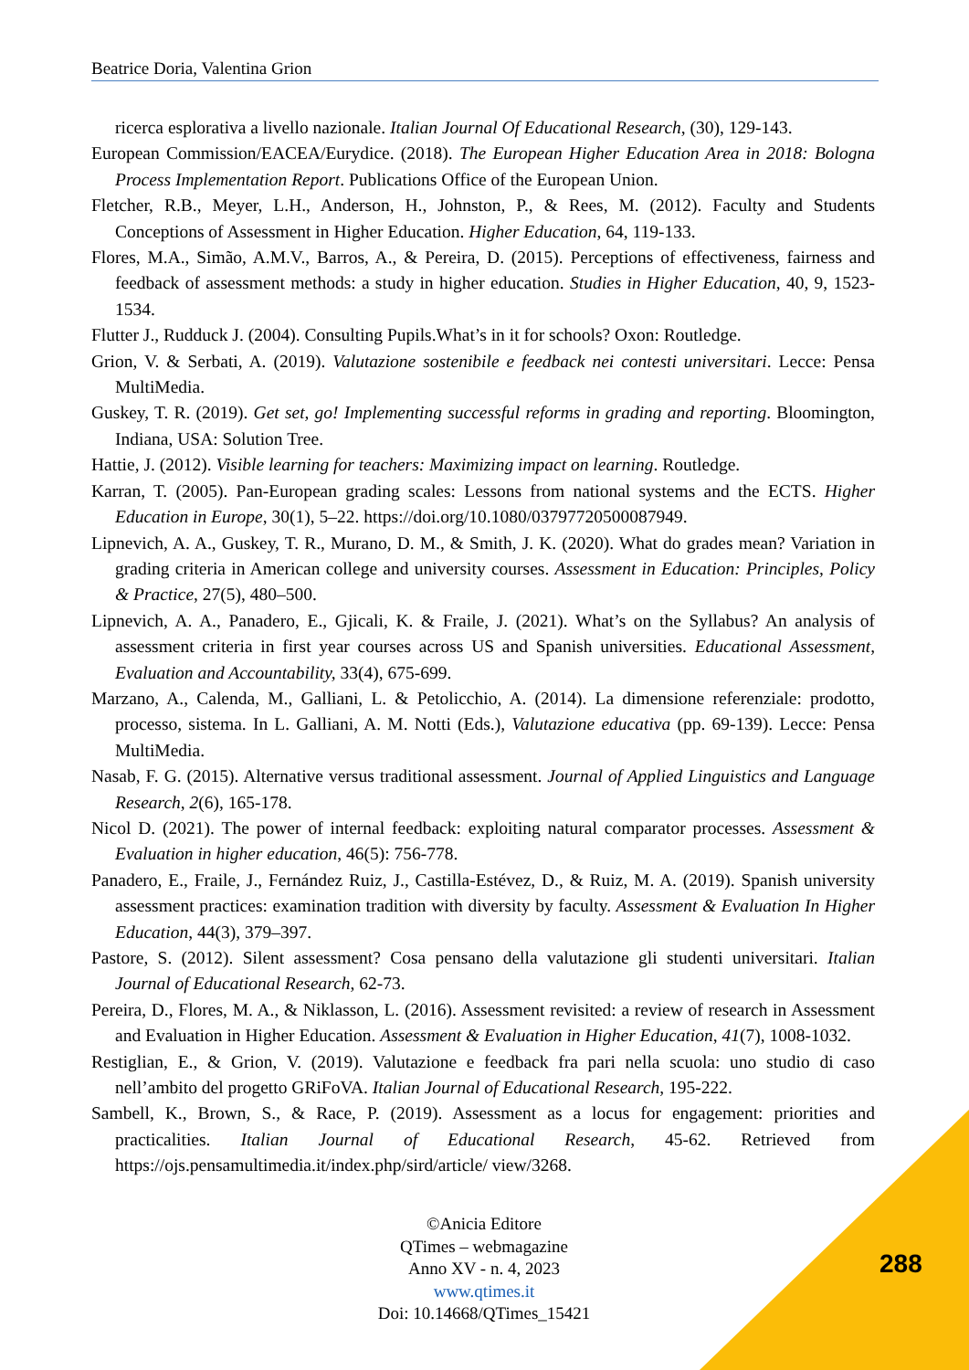Beatrice Doria, Valentina Grion
ricerca esplorativa a livello nazionale. Italian Journal Of Educational Research, (30), 129-143.
European Commission/EACEA/Eurydice. (2018). The European Higher Education Area in 2018: Bologna Process Implementation Report. Publications Office of the European Union.
Fletcher, R.B., Meyer, L.H., Anderson, H., Johnston, P., & Rees, M. (2012). Faculty and Students Conceptions of Assessment in Higher Education. Higher Education, 64, 119-133.
Flores, M.A., Simão, A.M.V., Barros, A., & Pereira, D. (2015). Perceptions of effectiveness, fairness and feedback of assessment methods: a study in higher education. Studies in Higher Education, 40, 9, 1523-1534.
Flutter J., Rudduck J. (2004). Consulting Pupils.What’s in it for schools? Oxon: Routledge.
Grion, V. & Serbati, A. (2019). Valutazione sostenibile e feedback nei contesti universitari. Lecce: Pensa MultiMedia.
Guskey, T. R. (2019). Get set, go! Implementing successful reforms in grading and reporting. Bloomington, Indiana, USA: Solution Tree.
Hattie, J. (2012). Visible learning for teachers: Maximizing impact on learning. Routledge.
Karran, T. (2005). Pan-European grading scales: Lessons from national systems and the ECTS. Higher Education in Europe, 30(1), 5–22. https://doi.org/10.1080/03797720500087949.
Lipnevich, A. A., Guskey, T. R., Murano, D. M., & Smith, J. K. (2020). What do grades mean? Variation in grading criteria in American college and university courses. Assessment in Education: Principles, Policy & Practice, 27(5), 480–500.
Lipnevich, A. A., Panadero, E., Gjicali, K. & Fraile, J. (2021). What’s on the Syllabus? An analysis of assessment criteria in first year courses across US and Spanish universities. Educational Assessment, Evaluation and Accountability, 33(4), 675-699.
Marzano, A., Calenda, M., Galliani, L. & Petolicchio, A. (2014). La dimensione referenziale: prodotto, processo, sistema. In L. Galliani, A. M. Notti (Eds.), Valutazione educativa (pp. 69-139). Lecce: Pensa MultiMedia.
Nasab, F. G. (2015). Alternative versus traditional assessment. Journal of Applied Linguistics and Language Research, 2(6), 165-178.
Nicol D. (2021). The power of internal feedback: exploiting natural comparator processes. Assessment & Evaluation in higher education, 46(5): 756-778.
Panadero, E., Fraile, J., Fernández Ruiz, J., Castilla-Estévez, D., & Ruiz, M. A. (2019). Spanish university assessment practices: examination tradition with diversity by faculty. Assessment & Evaluation In Higher Education, 44(3), 379–397.
Pastore, S. (2012). Silent assessment? Cosa pensano della valutazione gli studenti universitari. Italian Journal of Educational Research, 62-73.
Pereira, D., Flores, M. A., & Niklasson, L. (2016). Assessment revisited: a review of research in Assessment and Evaluation in Higher Education. Assessment & Evaluation in Higher Education, 41(7), 1008-1032.
Restiglian, E., & Grion, V. (2019). Valutazione e feedback fra pari nella scuola: uno studio di caso nell’ambito del progetto GRiFoVA. Italian Journal of Educational Research, 195-222.
Sambell, K., Brown, S., & Race, P. (2019). Assessment as a locus for engagement: priorities and practicalities. Italian Journal of Educational Research, 45-62. Retrieved from https://ojs.pensamultimedia.it/index.php/sird/article/ view/3268.
©Anicia Editore
QTimes – webmagazine
Anno XV - n. 4, 2023
www.qtimes.it
Doi: 10.14668/QTimes_15421
288